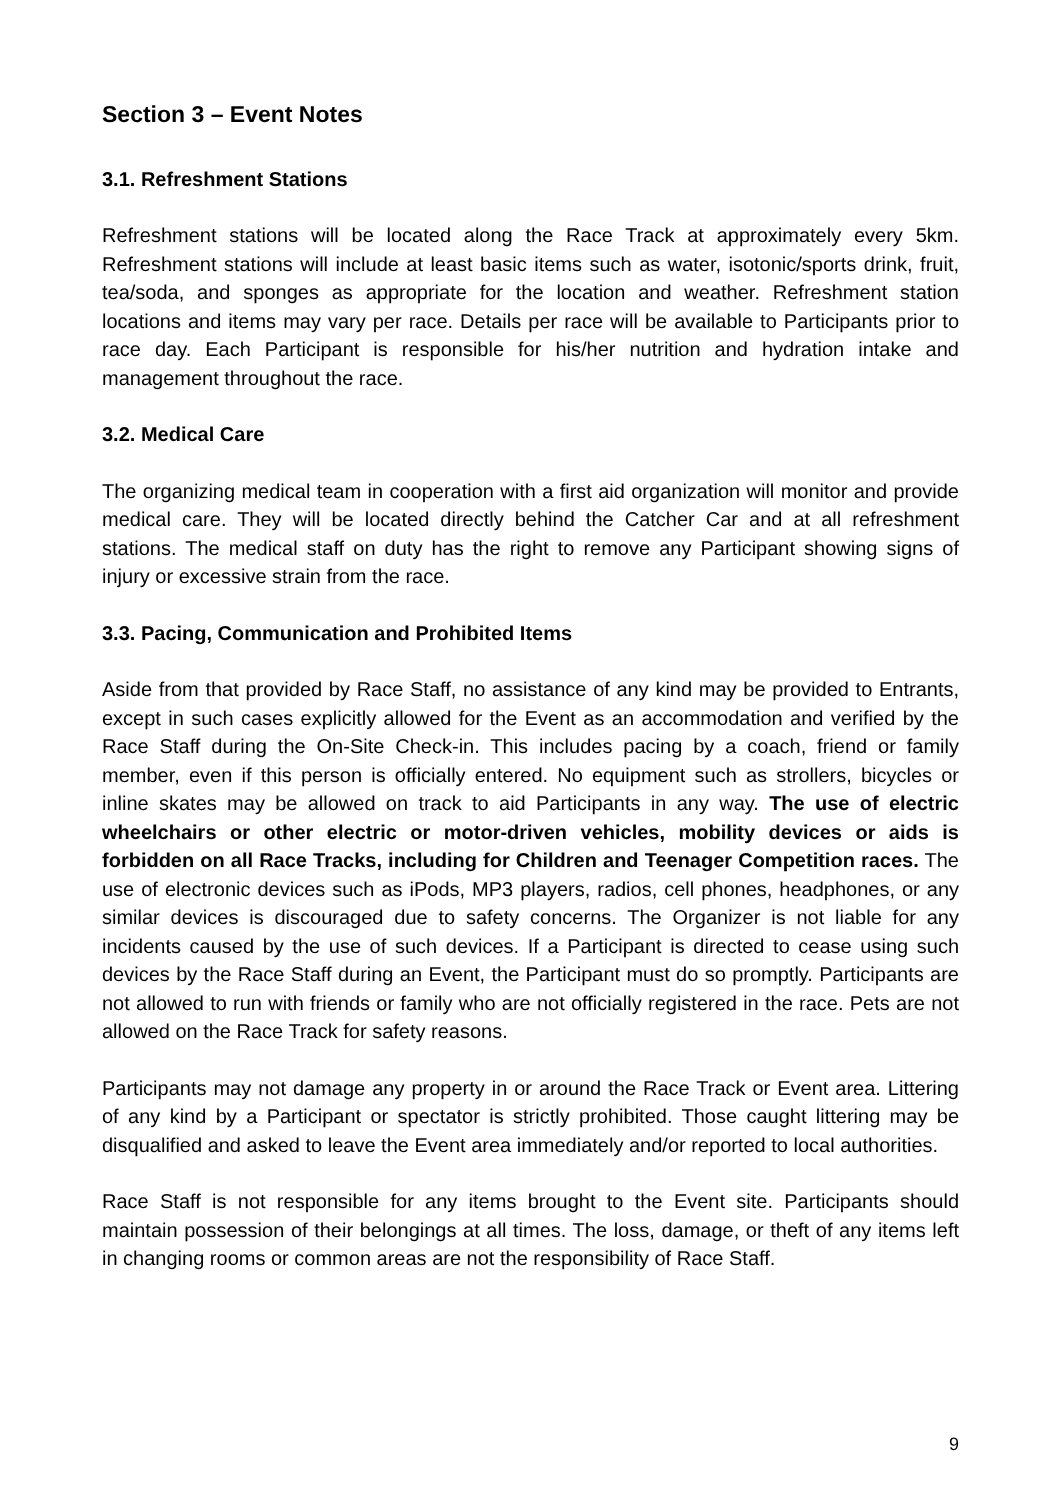Section 3 – Event Notes
3.1. Refreshment Stations
Refreshment stations will be located along the Race Track at approximately every 5km. Refreshment stations will include at least basic items such as water, isotonic/sports drink, fruit, tea/soda, and sponges as appropriate for the location and weather. Refreshment station locations and items may vary per race. Details per race will be available to Participants prior to race day. Each Participant is responsible for his/her nutrition and hydration intake and management throughout the race.
3.2. Medical Care
The organizing medical team in cooperation with a first aid organization will monitor and provide medical care. They will be located directly behind the Catcher Car and at all refreshment stations. The medical staff on duty has the right to remove any Participant showing signs of injury or excessive strain from the race.
3.3. Pacing, Communication and Prohibited Items
Aside from that provided by Race Staff, no assistance of any kind may be provided to Entrants, except in such cases explicitly allowed for the Event as an accommodation and verified by the Race Staff during the On-Site Check-in. This includes pacing by a coach, friend or family member, even if this person is officially entered. No equipment such as strollers, bicycles or inline skates may be allowed on track to aid Participants in any way. The use of electric wheelchairs or other electric or motor-driven vehicles, mobility devices or aids is forbidden on all Race Tracks, including for Children and Teenager Competition races. The use of electronic devices such as iPods, MP3 players, radios, cell phones, headphones, or any similar devices is discouraged due to safety concerns. The Organizer is not liable for any incidents caused by the use of such devices. If a Participant is directed to cease using such devices by the Race Staff during an Event, the Participant must do so promptly. Participants are not allowed to run with friends or family who are not officially registered in the race. Pets are not allowed on the Race Track for safety reasons.
Participants may not damage any property in or around the Race Track or Event area. Littering of any kind by a Participant or spectator is strictly prohibited. Those caught littering may be disqualified and asked to leave the Event area immediately and/or reported to local authorities.
Race Staff is not responsible for any items brought to the Event site. Participants should maintain possession of their belongings at all times. The loss, damage, or theft of any items left in changing rooms or common areas are not the responsibility of Race Staff.
9